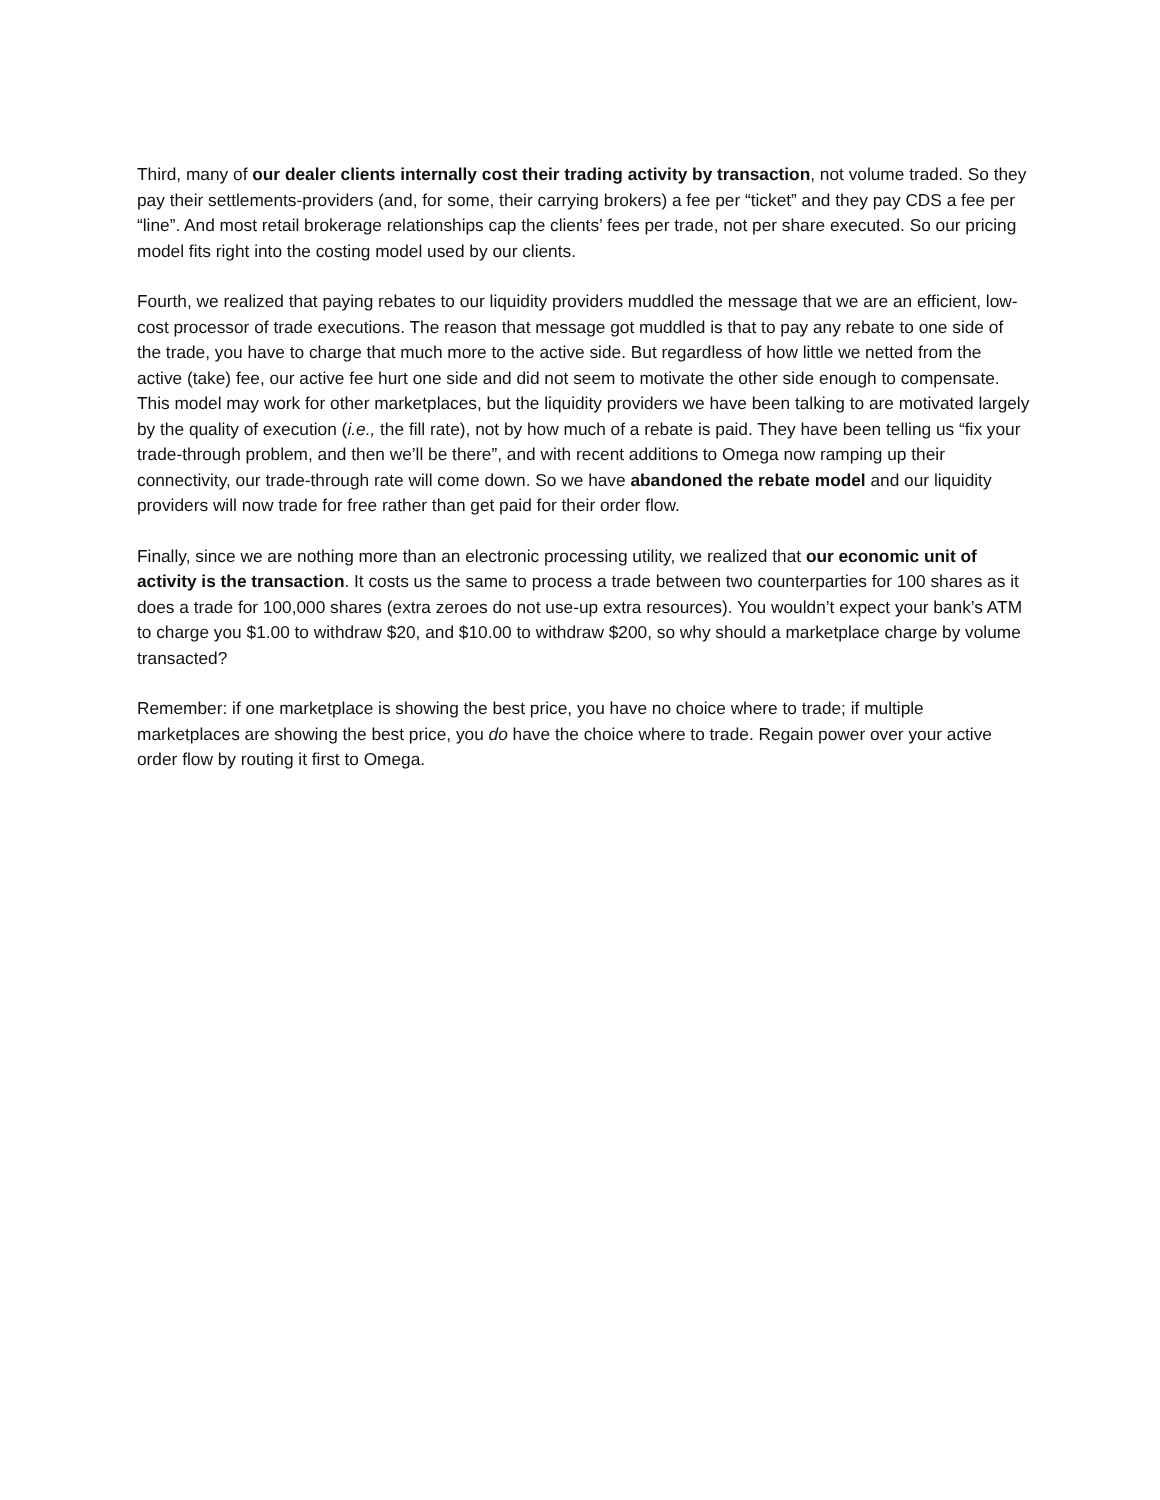Third, many of our dealer clients internally cost their trading activity by transaction, not volume traded. So they pay their settlements-providers (and, for some, their carrying brokers) a fee per “ticket” and they pay CDS a fee per “line”. And most retail brokerage relationships cap the clients’ fees per trade, not per share executed. So our pricing model fits right into the costing model used by our clients.
Fourth, we realized that paying rebates to our liquidity providers muddled the message that we are an efficient, low-cost processor of trade executions. The reason that message got muddled is that to pay any rebate to one side of the trade, you have to charge that much more to the active side. But regardless of how little we netted from the active (take) fee, our active fee hurt one side and did not seem to motivate the other side enough to compensate. This model may work for other marketplaces, but the liquidity providers we have been talking to are motivated largely by the quality of execution (i.e., the fill rate), not by how much of a rebate is paid. They have been telling us “fix your trade-through problem, and then we’ll be there”, and with recent additions to Omega now ramping up their connectivity, our trade-through rate will come down. So we have abandoned the rebate model and our liquidity providers will now trade for free rather than get paid for their order flow.
Finally, since we are nothing more than an electronic processing utility, we realized that our economic unit of activity is the transaction. It costs us the same to process a trade between two counterparties for 100 shares as it does a trade for 100,000 shares (extra zeroes do not use-up extra resources). You wouldn’t expect your bank’s ATM to charge you $1.00 to withdraw $20, and $10.00 to withdraw $200, so why should a marketplace charge by volume transacted?
Remember: if one marketplace is showing the best price, you have no choice where to trade; if multiple marketplaces are showing the best price, you do have the choice where to trade. Regain power over your active order flow by routing it first to Omega.